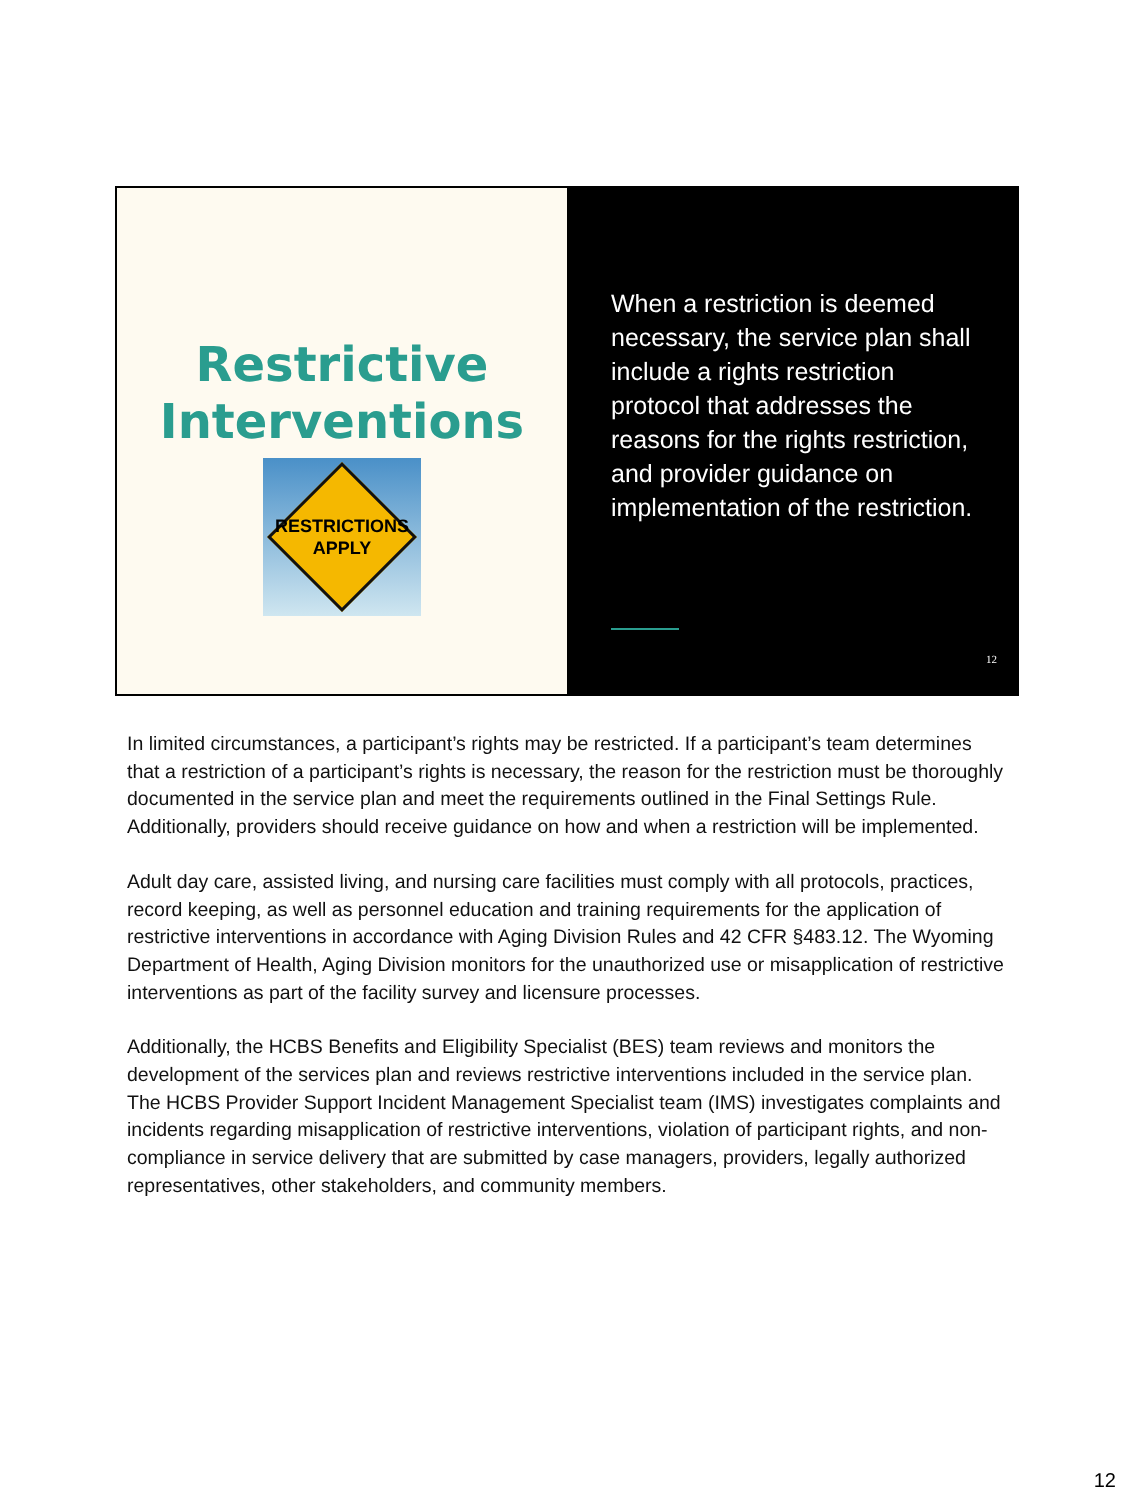Restrictive
Interventions
RESTRICTIONS
APPLY
When a restriction is deemed necessary, the service plan shall include a rights restriction protocol that addresses the reasons for the rights restriction, and provider guidance on implementation of the restriction.
12
In limited circumstances, a participant’s rights may be restricted. If a participant’s team determines that a restriction of a participant’s rights is necessary, the reason for the restriction must be thoroughly documented in the service plan and meet the requirements outlined in the Final Settings Rule. Additionally, providers should receive guidance on how and when a restriction will be implemented.
Adult day care, assisted living, and nursing care facilities must comply with all protocols, practices, record keeping, as well as personnel education and training requirements for the application of restrictive interventions in accordance with Aging Division Rules and 42 CFR §483.12. The Wyoming Department of Health, Aging Division monitors for the unauthorized use or misapplication of restrictive interventions as part of the facility survey and licensure processes.
Additionally, the HCBS Benefits and Eligibility Specialist (BES) team reviews and monitors the development of the services plan and reviews restrictive interventions included in the service plan. The HCBS Provider Support Incident Management Specialist team (IMS) investigates complaints and incidents regarding misapplication of restrictive interventions, violation of participant rights, and non-compliance in service delivery that are submitted by case managers, providers, legally authorized representatives, other stakeholders, and community members.
12